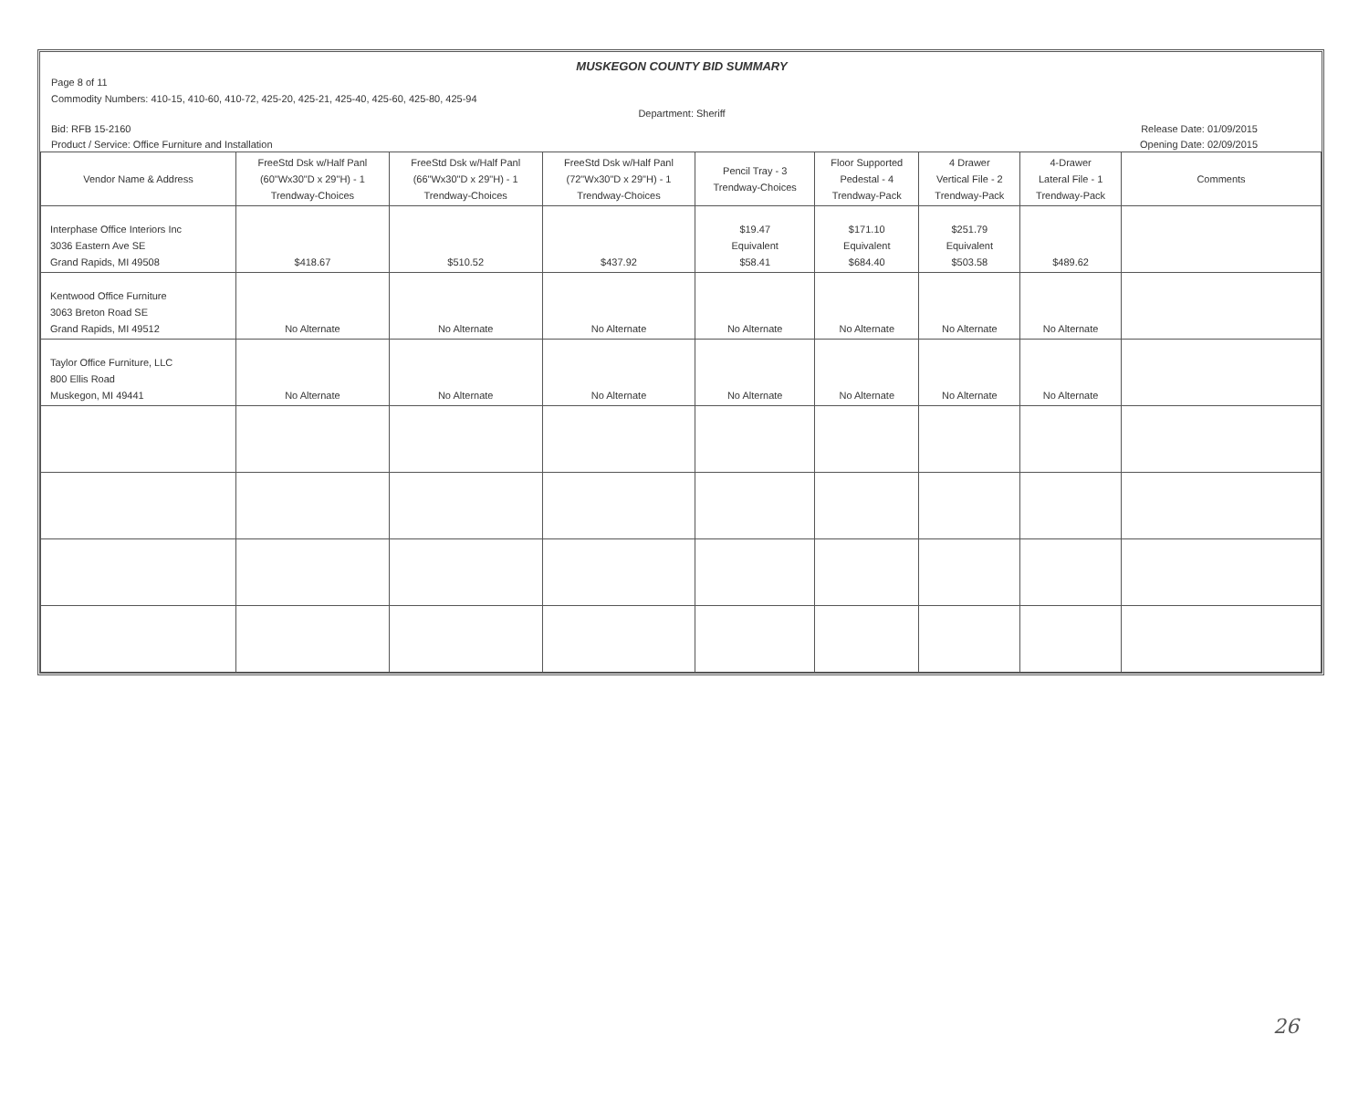MUSKEGON COUNTY BID SUMMARY
Page 8 of 11
Commodity Numbers: 410-15, 410-60, 410-72, 425-20, 425-21, 425-40, 425-60, 425-80, 425-94
Department: Sheriff
Bid: RFB 15-2160 Release Date: 01/09/2015
Product / Service: Office Furniture and Installation Opening Date: 02/09/2015
| Vendor Name & Address | FreeStd Dsk w/Half Panl (60"Wx30"D x 29"H) - 1 Trendway-Choices | FreeStd Dsk w/Half Panl (66"Wx30"D x 29"H) - 1 Trendway-Choices | FreeStd Dsk w/Half Panl (72"Wx30"D x 29"H) - 1 Trendway-Choices | Pencil Tray - 3 Trendway-Choices | Floor Supported Pedestal - 4 Trendway-Pack | 4 Drawer Vertical File - 2 Trendway-Pack | 4-Drawer Lateral File - 1 Trendway-Pack | Comments |
| --- | --- | --- | --- | --- | --- | --- | --- | --- |
| Interphase Office Interiors Inc 3036 Eastern Ave SE Grand Rapids, MI 49508 | $418.67 | $510.52 | $437.92 | $19.47 Equivalent $58.41 | $171.10 Equivalent $684.40 | $251.79 Equivalent $503.58 | $489.62 | |
| Kentwood Office Furniture 3063 Breton Road SE Grand Rapids, MI 49512 | No Alternate | No Alternate | No Alternate | No Alternate | No Alternate | No Alternate | No Alternate | |
| Taylor Office Furniture, LLC 800 Ellis Road Muskegon, MI 49441 | No Alternate | No Alternate | No Alternate | No Alternate | No Alternate | No Alternate | No Alternate | |
26